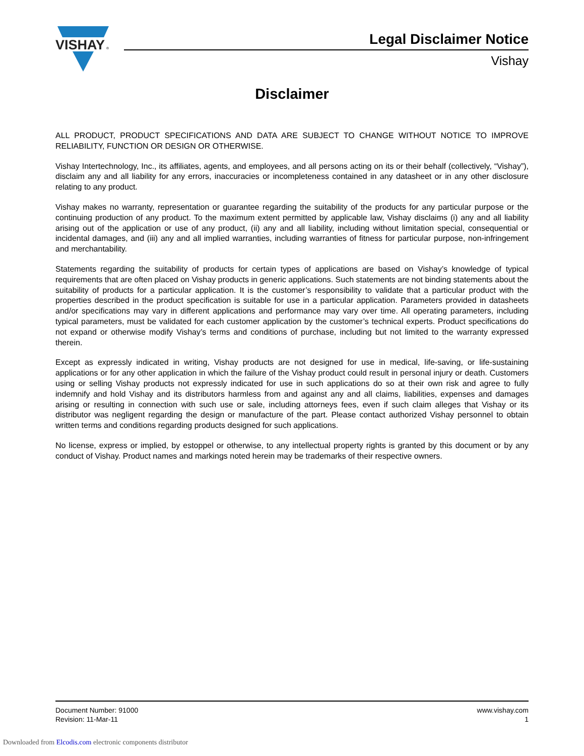VISHAY
®
Legal Disclaimer Notice
Vishay
Disclaimer
ALL PRODUCT, PRODUCT SPECIFICATIONS AND DATA ARE SUBJECT TO CHANGE WITHOUT NOTICE TO IMPROVE RELIABILITY, FUNCTION OR DESIGN OR OTHERWISE.
Vishay Intertechnology, Inc., its affiliates, agents, and employees, and all persons acting on its or their behalf (collectively, “Vishay”), disclaim any and all liability for any errors, inaccuracies or incompleteness contained in any datasheet or in any other disclosure relating to any product.
Vishay makes no warranty, representation or guarantee regarding the suitability of the products for any particular purpose or the continuing production of any product. To the maximum extent permitted by applicable law, Vishay disclaims (i) any and all liability arising out of the application or use of any product, (ii) any and all liability, including without limitation special, consequential or incidental damages, and (iii) any and all implied warranties, including warranties of fitness for particular purpose, non-infringement and merchantability.
Statements regarding the suitability of products for certain types of applications are based on Vishay’s knowledge of typical requirements that are often placed on Vishay products in generic applications. Such statements are not binding statements about the suitability of products for a particular application. It is the customer’s responsibility to validate that a particular product with the properties described in the product specification is suitable for use in a particular application. Parameters provided in datasheets and/or specifications may vary in different applications and performance may vary over time. All operating parameters, including typical parameters, must be validated for each customer application by the customer’s technical experts. Product specifications do not expand or otherwise modify Vishay’s terms and conditions of purchase, including but not limited to the warranty expressed therein.
Except as expressly indicated in writing, Vishay products are not designed for use in medical, life-saving, or life-sustaining applications or for any other application in which the failure of the Vishay product could result in personal injury or death. Customers using or selling Vishay products not expressly indicated for use in such applications do so at their own risk and agree to fully indemnify and hold Vishay and its distributors harmless from and against any and all claims, liabilities, expenses and damages arising or resulting in connection with such use or sale, including attorneys fees, even if such claim alleges that Vishay or its distributor was negligent regarding the design or manufacture of the part. Please contact authorized Vishay personnel to obtain written terms and conditions regarding products designed for such applications.
No license, express or implied, by estoppel or otherwise, to any intellectual property rights is granted by this document or by any conduct of Vishay. Product names and markings noted herein may be trademarks of their respective owners.
Document Number: 91000
Revision: 11-Mar-11
www.vishay.com
1
Downloaded from Elcodis.com electronic components distributor